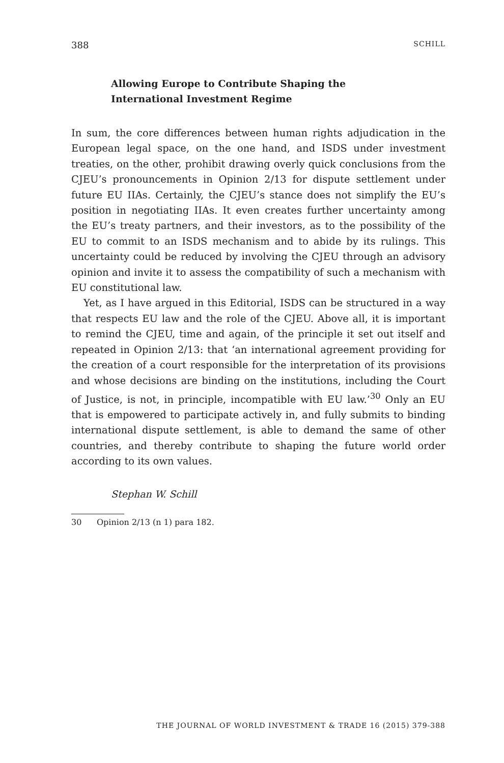388 SCHILL
Allowing Europe to Contribute Shaping the International Investment Regime
In sum, the core differences between human rights adjudication in the European legal space, on the one hand, and ISDS under investment treaties, on the other, prohibit drawing overly quick conclusions from the CJEU’s pronouncements in Opinion 2/13 for dispute settlement under future EU IIAs. Certainly, the CJEU’s stance does not simplify the EU’s position in negotiating IIAs. It even creates further uncertainty among the EU’s treaty partners, and their investors, as to the possibility of the EU to commit to an ISDS mechanism and to abide by its rulings. This uncertainty could be reduced by involving the CJEU through an advisory opinion and invite it to assess the compatibility of such a mechanism with EU constitutional law.
Yet, as I have argued in this Editorial, ISDS can be structured in a way that respects EU law and the role of the CJEU. Above all, it is important to remind the CJEU, time and again, of the principle it set out itself and repeated in Opinion 2/13: that ‘an international agreement providing for the creation of a court responsible for the interpretation of its provisions and whose decisions are binding on the institutions, including the Court of Justice, is not, in principle, incompatible with EU law.’<sup>30</sup> Only an EU that is empowered to participate actively in, and fully submits to binding international dispute settlement, is able to demand the same of other countries, and thereby contribute to shaping the future world order according to its own values.
Stephan W. Schill
30 Opinion 2/13 (n 1) para 182.
THE JOURNAL OF WORLD INVESTMENT & TRADE 16 (2015) 379-388